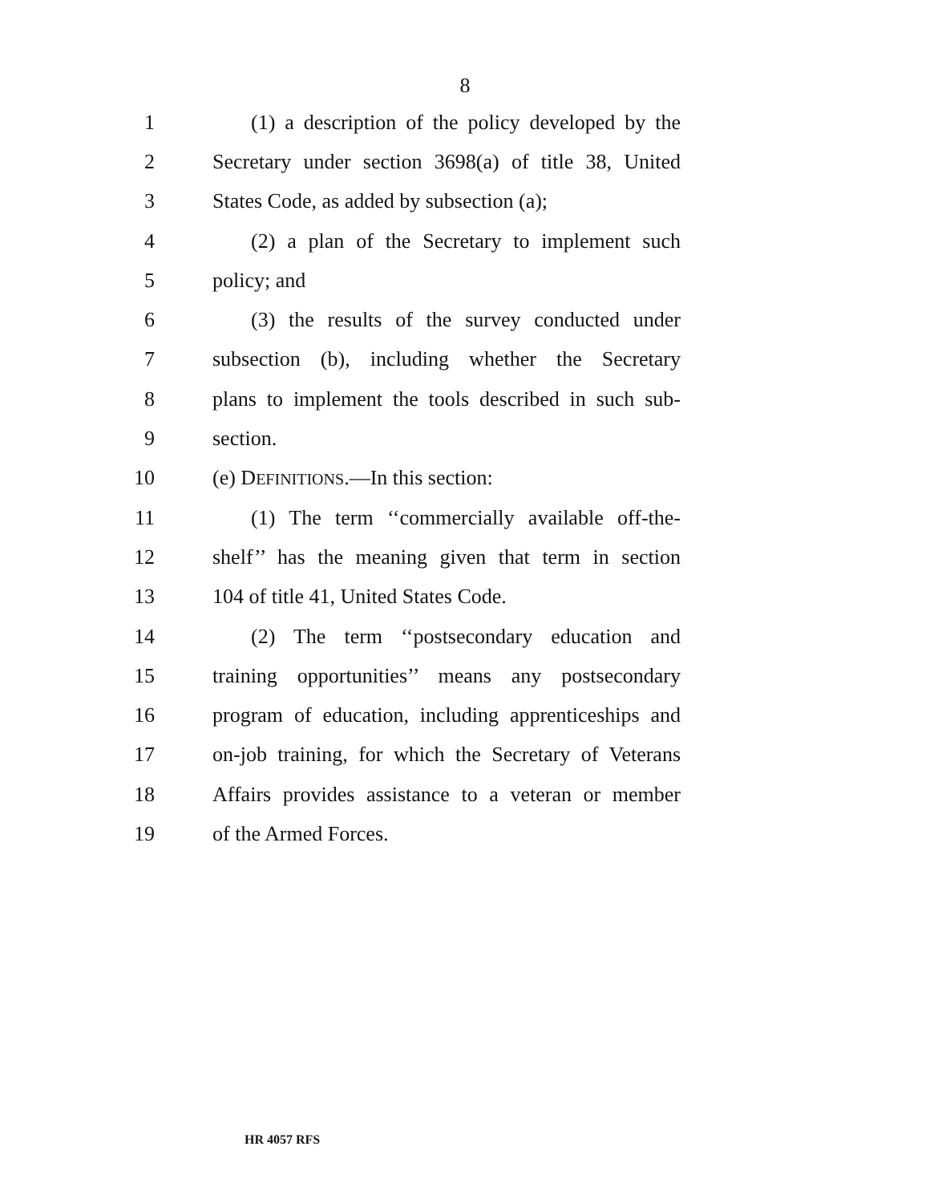8
1 (1) a description of the policy developed by the
2 Secretary under section 3698(a) of title 38, United
3 States Code, as added by subsection (a);
4 (2) a plan of the Secretary to implement such
5 policy; and
6 (3) the results of the survey conducted under
7 subsection (b), including whether the Secretary
8 plans to implement the tools described in such sub-
9 section.
10 (e) DEFINITIONS.—In this section:
11 (1) The term ‘‘commercially available off-the-
12 shelf’’ has the meaning given that term in section
13 104 of title 41, United States Code.
14 (2) The term ‘‘postsecondary education and
15 training opportunities’’ means any postsecondary
16 program of education, including apprenticeships and
17 on-job training, for which the Secretary of Veterans
18 Affairs provides assistance to a veteran or member
19 of the Armed Forces.
HR 4057 RFS